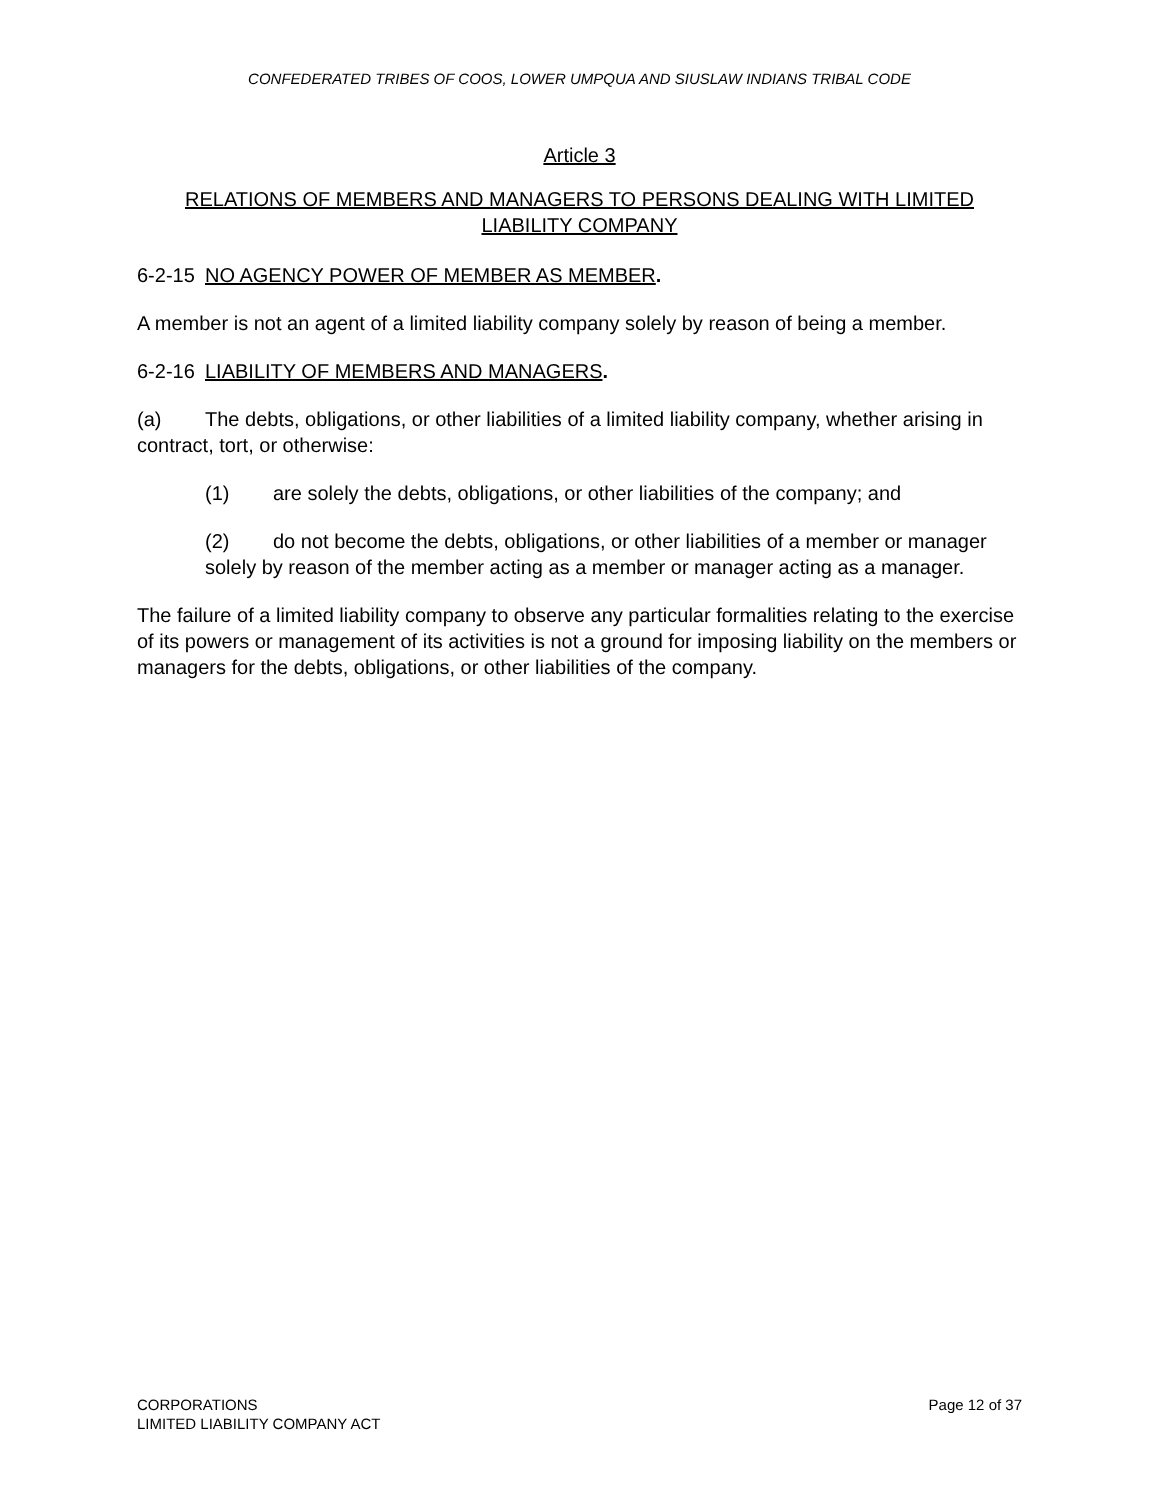CONFEDERATED TRIBES OF COOS, LOWER UMPQUA AND SIUSLAW INDIANS TRIBAL CODE
Article 3
RELATIONS OF MEMBERS AND MANAGERS TO PERSONS DEALING WITH LIMITED LIABILITY COMPANY
6-2-15 NO AGENCY POWER OF MEMBER AS MEMBER.
A member is not an agent of a limited liability company solely by reason of being a member.
6-2-16 LIABILITY OF MEMBERS AND MANAGERS.
(a) The debts, obligations, or other liabilities of a limited liability company, whether arising in contract, tort, or otherwise:
(1) are solely the debts, obligations, or other liabilities of the company; and
(2) do not become the debts, obligations, or other liabilities of a member or manager solely by reason of the member acting as a member or manager acting as a manager.
The failure of a limited liability company to observe any particular formalities relating to the exercise of its powers or management of its activities is not a ground for imposing liability on the members or managers for the debts, obligations, or other liabilities of the company.
CORPORATIONS
LIMITED LIABILITY COMPANY ACT
Page 12 of 37